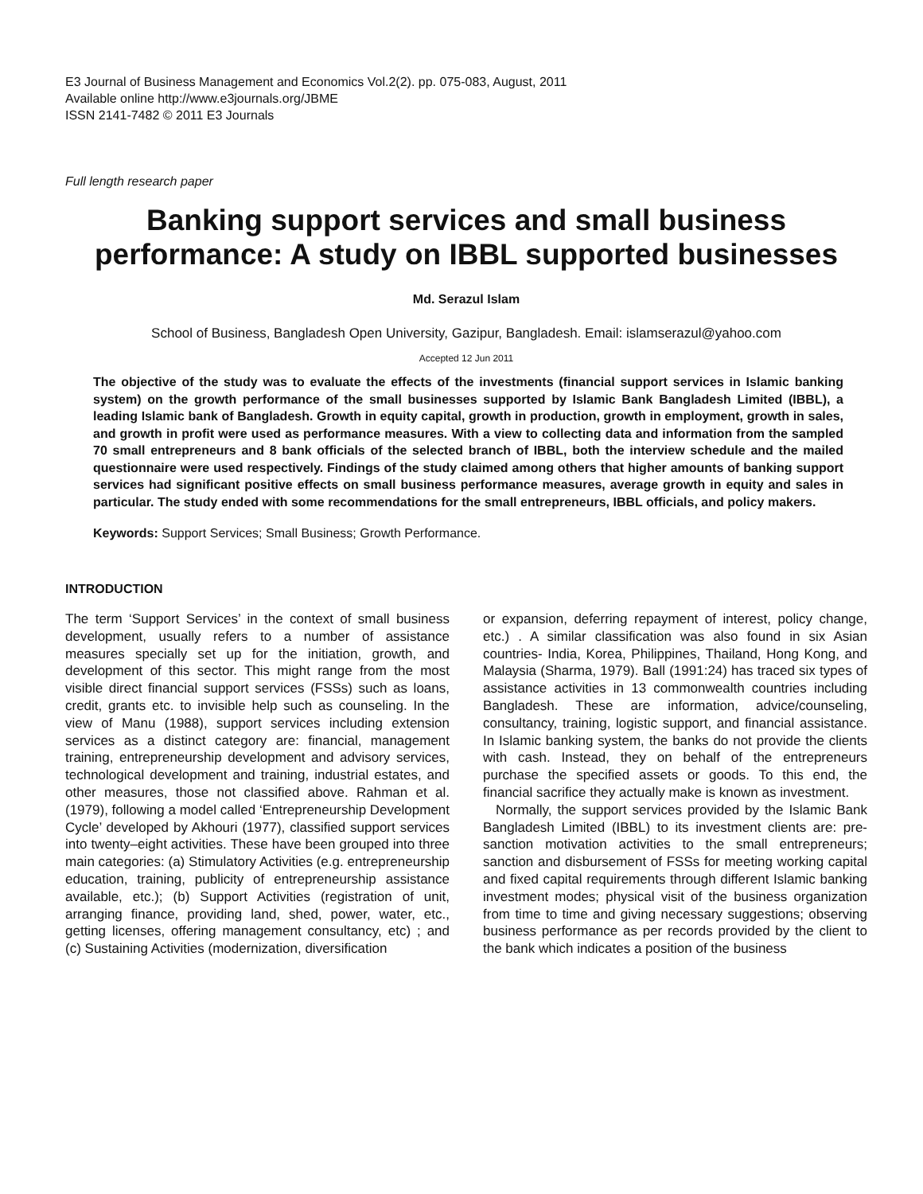E3 Journal of Business Management and Economics Vol.2(2). pp. 075-083, August, 2011
Available online http://www.e3journals.org/JBME
ISSN 2141-7482 © 2011 E3 Journals
Full length research paper
Banking support services and small business performance: A study on IBBL supported businesses
Md. Serazul Islam
School of Business, Bangladesh Open University, Gazipur, Bangladesh. Email: islamserazul@yahoo.com
Accepted 12 Jun 2011
The objective of the study was to evaluate the effects of the investments (financial support services in Islamic banking system) on the growth performance of the small businesses supported by Islamic Bank Bangladesh Limited (IBBL), a leading Islamic bank of Bangladesh. Growth in equity capital, growth in production, growth in employment, growth in sales, and growth in profit were used as performance measures. With a view to collecting data and information from the sampled 70 small entrepreneurs and 8 bank officials of the selected branch of IBBL, both the interview schedule and the mailed questionnaire were used respectively. Findings of the study claimed among others that higher amounts of banking support services had significant positive effects on small business performance measures, average growth in equity and sales in particular. The study ended with some recommendations for the small entrepreneurs, IBBL officials, and policy makers.
Keywords: Support Services; Small Business; Growth Performance.
INTRODUCTION
The term ‘Support Services’ in the context of small business development, usually refers to a number of assistance measures specially set up for the initiation, growth, and development of this sector. This might range from the most visible direct financial support services (FSSs) such as loans, credit, grants etc. to invisible help such as counseling. In the view of Manu (1988), support services including extension services as a distinct category are: financial, management training, entrepreneurship development and advisory services, technological development and training, industrial estates, and other measures, those not classified above. Rahman et al. (1979), following a model called ‘Entrepreneurship Development Cycle’ developed by Akhouri (1977), classified support services into twenty–eight activities. These have been grouped into three main categories: (a) Stimulatory Activities (e.g. entrepreneurship education, training, publicity of entrepreneurship assistance available, etc.); (b) Support Activities (registration of unit, arranging finance, providing land, shed, power, water, etc., getting licenses, offering management consultancy, etc) ; and (c) Sustaining Activities (modernization, diversification
or expansion, deferring repayment of interest, policy change, etc.) . A similar classification was also found in six Asian countries- India, Korea, Philippines, Thailand, Hong Kong, and Malaysia (Sharma, 1979). Ball (1991:24) has traced six types of assistance activities in 13 commonwealth countries including Bangladesh. These are information, advice/counseling, consultancy, training, logistic support, and financial assistance. In Islamic banking system, the banks do not provide the clients with cash. Instead, they on behalf of the entrepreneurs purchase the specified assets or goods. To this end, the financial sacrifice they actually make is known as investment.
Normally, the support services provided by the Islamic Bank Bangladesh Limited (IBBL) to its investment clients are: pre-sanction motivation activities to the small entrepreneurs; sanction and disbursement of FSSs for meeting working capital and fixed capital requirements through different Islamic banking investment modes; physical visit of the business organization from time to time and giving necessary suggestions; observing business performance as per records provided by the client to the bank which indicates a position of the business